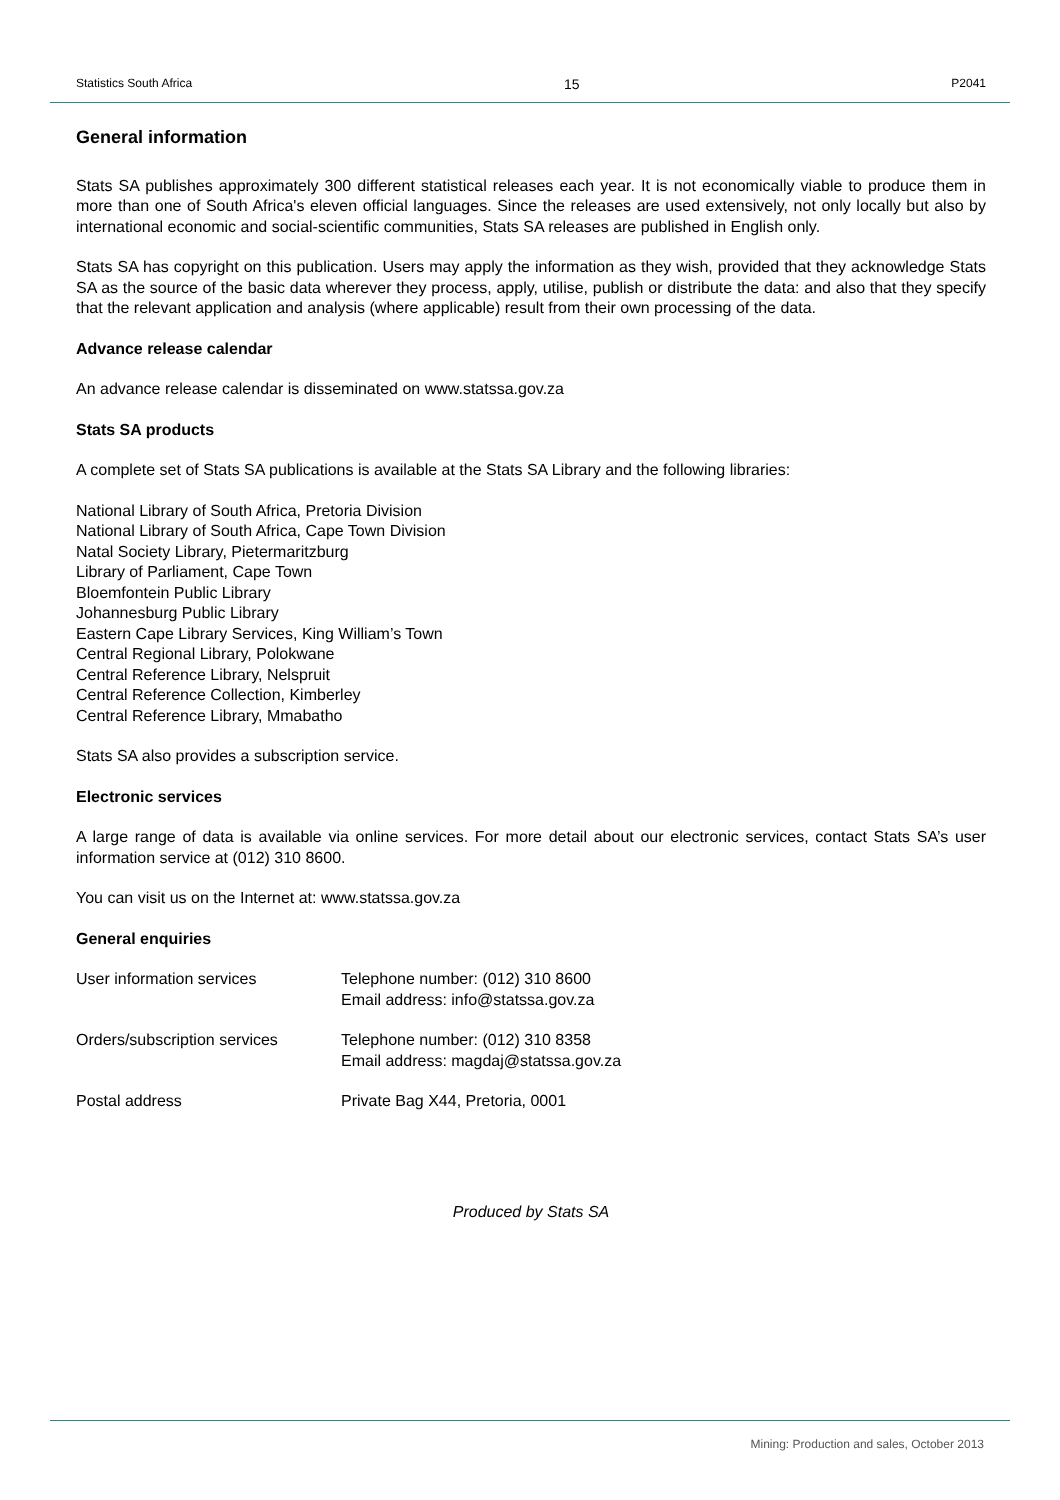Statistics South Africa 15 P2041
General information
Stats SA publishes approximately 300 different statistical releases each year. It is not economically viable to produce them in more than one of South Africa's eleven official languages. Since the releases are used extensively, not only locally but also by international economic and social-scientific communities, Stats SA releases are published in English only.
Stats SA has copyright on this publication. Users may apply the information as they wish, provided that they acknowledge Stats SA as the source of the basic data wherever they process, apply, utilise, publish or distribute the data: and also that they specify that the relevant application and analysis (where applicable) result from their own processing of the data.
Advance release calendar
An advance release calendar is disseminated on www.statssa.gov.za
Stats SA products
A complete set of Stats SA publications is available at the Stats SA Library and the following libraries:
National Library of South Africa, Pretoria Division
National Library of South Africa, Cape Town Division
Natal Society Library, Pietermaritzburg
Library of Parliament, Cape Town
Bloemfontein Public Library
Johannesburg Public Library
Eastern Cape Library Services, King William’s Town
Central Regional Library, Polokwane
Central Reference Library, Nelspruit
Central Reference Collection, Kimberley
Central Reference Library, Mmabatho
Stats SA also provides a subscription service.
Electronic services
A large range of data is available via online services. For more detail about our electronic services, contact Stats SA’s user information service at (012) 310 8600.
You can visit us on the Internet at: www.statssa.gov.za
General enquiries
| User information services | Telephone number: (012) 310 8600 Email address: info@statssa.gov.za |
| Orders/subscription services | Telephone number: (012) 310 8358 Email address: magdaj@statssa.gov.za |
| Postal address | Private Bag X44, Pretoria, 0001 |
Produced by Stats SA
Mining: Production and sales, October 2013